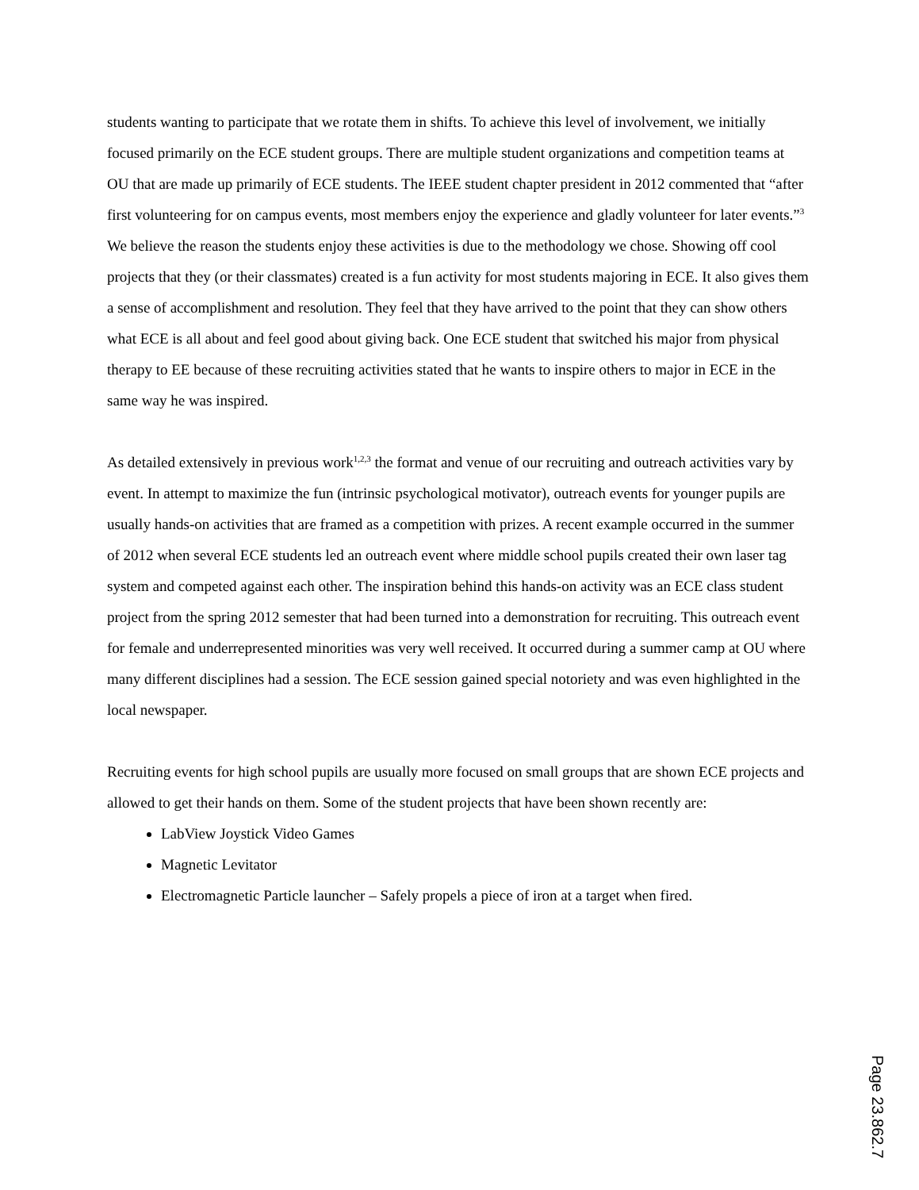students wanting to participate that we rotate them in shifts. To achieve this level of involvement, we initially focused primarily on the ECE student groups. There are multiple student organizations and competition teams at OU that are made up primarily of ECE students. The IEEE student chapter president in 2012 commented that “after first volunteering for on campus events, most members enjoy the experience and gladly volunteer for later events.”<sup>3</sup> We believe the reason the students enjoy these activities is due to the methodology we chose. Showing off cool projects that they (or their classmates) created is a fun activity for most students majoring in ECE. It also gives them a sense of accomplishment and resolution. They feel that they have arrived to the point that they can show others what ECE is all about and feel good about giving back. One ECE student that switched his major from physical therapy to EE because of these recruiting activities stated that he wants to inspire others to major in ECE in the same way he was inspired.
As detailed extensively in previous work<sup>1,2,3</sup> the format and venue of our recruiting and outreach activities vary by event. In attempt to maximize the fun (intrinsic psychological motivator), outreach events for younger pupils are usually hands-on activities that are framed as a competition with prizes. A recent example occurred in the summer of 2012 when several ECE students led an outreach event where middle school pupils created their own laser tag system and competed against each other. The inspiration behind this hands-on activity was an ECE class student project from the spring 2012 semester that had been turned into a demonstration for recruiting. This outreach event for female and underrepresented minorities was very well received. It occurred during a summer camp at OU where many different disciplines had a session. The ECE session gained special notoriety and was even highlighted in the local newspaper.
Recruiting events for high school pupils are usually more focused on small groups that are shown ECE projects and allowed to get their hands on them. Some of the student projects that have been shown recently are:
LabView Joystick Video Games
Magnetic Levitator
Electromagnetic Particle launcher – Safely propels a piece of iron at a target when fired.
Page 23.862.7